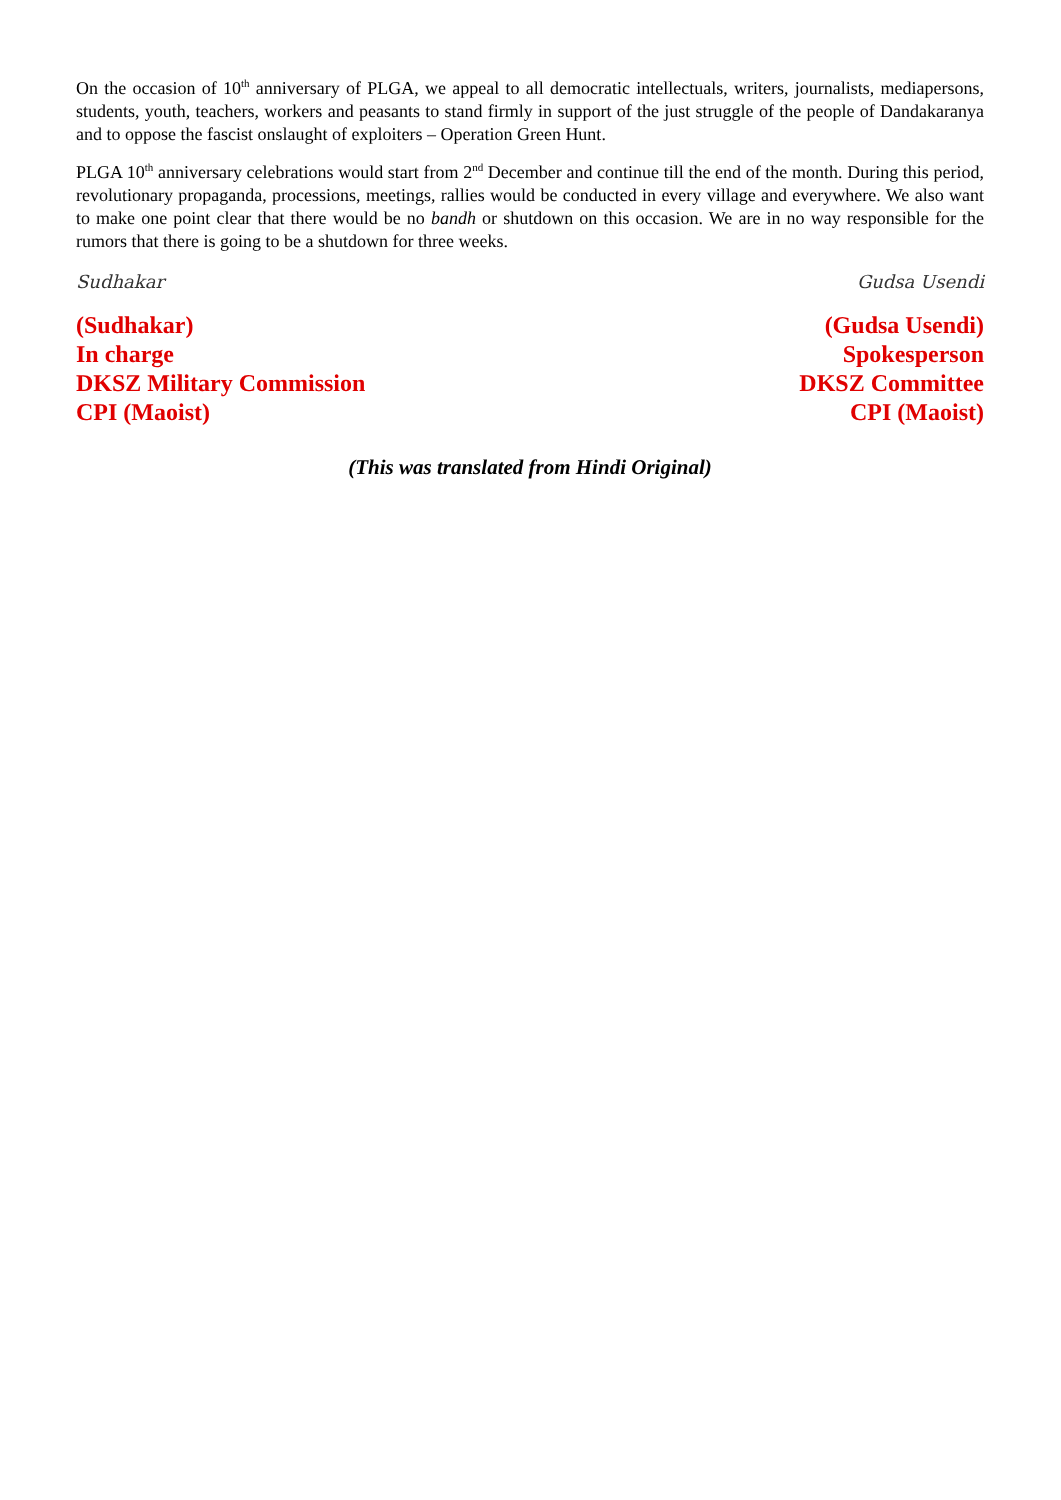On the occasion of 10<sup>th</sup> anniversary of PLGA, we appeal to all democratic intellectuals, writers, journalists, mediapersons, students, youth, teachers, workers and peasants to stand firmly in support of the just struggle of the people of Dandakaranya and to oppose the fascist onslaught of exploiters – Operation Green Hunt.
PLGA 10<sup>th</sup> anniversary celebrations would start from 2<sup>nd</sup> December and continue till the end of the month. During this period, revolutionary propaganda, processions, meetings, rallies would be conducted in every village and everywhere. We also want to make one point clear that there would be no bandh or shutdown on this occasion. We are in no way responsible for the rumors that there is going to be a shutdown for three weeks.
Sudhakar
(Sudhakar)
In charge
DKSZ Military Commission
CPI (Maoist)
Gudsa Usendi
(Gudsa Usendi)
Spokesperson
DKSZ Committee
CPI (Maoist)
(This was translated from Hindi Original)